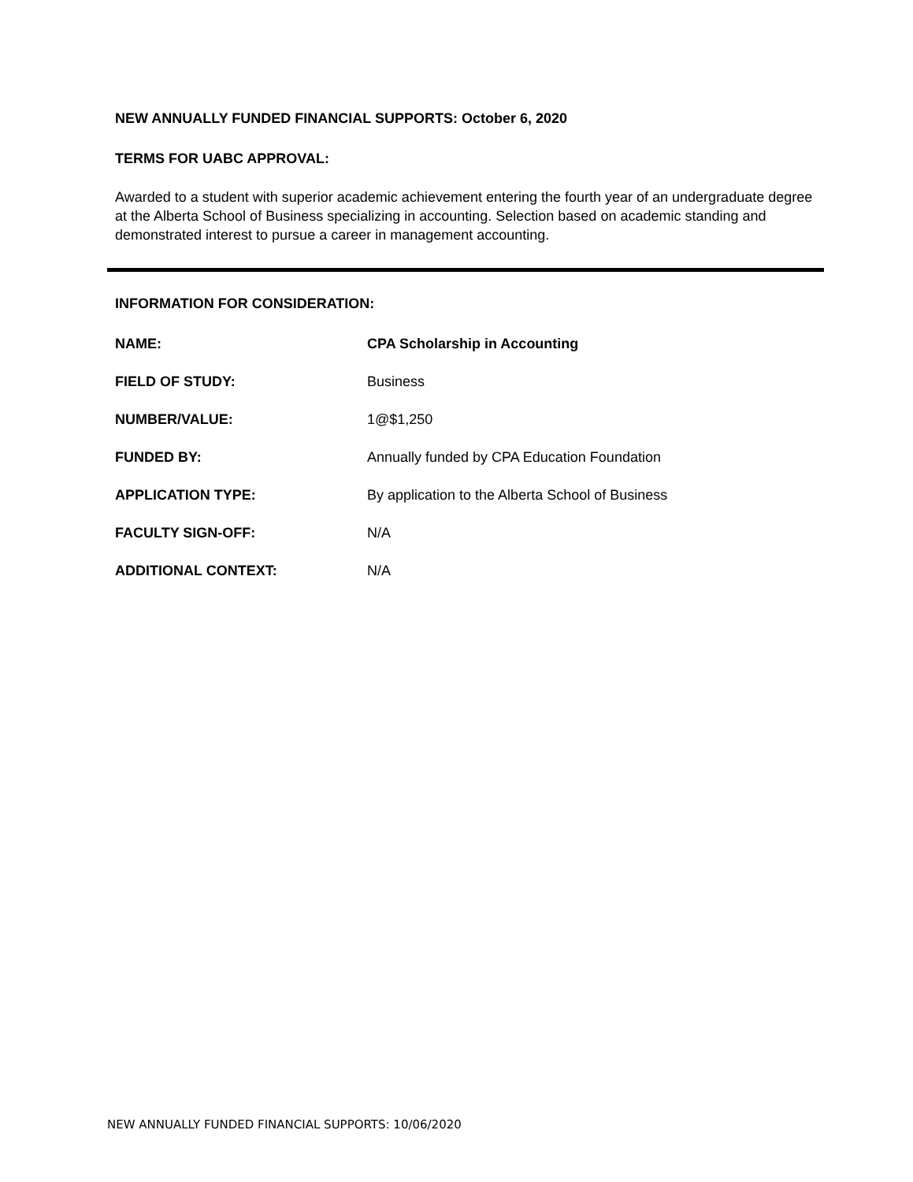NEW ANNUALLY FUNDED FINANCIAL SUPPORTS: October 6, 2020
TERMS FOR UABC APPROVAL:
Awarded to a student with superior academic achievement entering the fourth year of an undergraduate degree at the Alberta School of Business specializing in accounting. Selection based on academic standing and demonstrated interest to pursue a career in management accounting.
INFORMATION FOR CONSIDERATION:
NAME: CPA Scholarship in Accounting
FIELD OF STUDY: Business
NUMBER/VALUE: 1@$1,250
FUNDED BY: Annually funded by CPA Education Foundation
APPLICATION TYPE: By application to the Alberta School of Business
FACULTY SIGN-OFF: N/A
ADDITIONAL CONTEXT: N/A
NEW ANNUALLY FUNDED FINANCIAL SUPPORTS: 10/06/2020